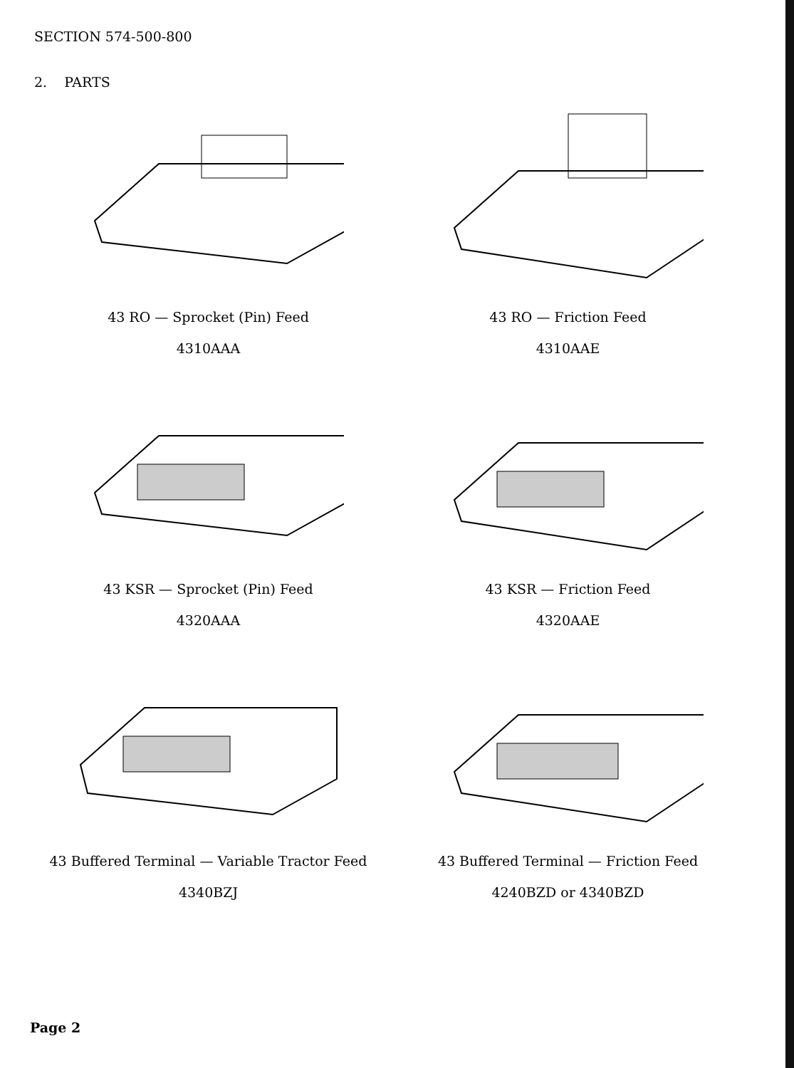SECTION 574-500-800
2. PARTS
43 RO — Sprocket (Pin) Feed
4310AAA
43 RO — Friction Feed
4310AAE
43 KSR — Sprocket (Pin) Feed
4320AAA
43 KSR — Friction Feed
4320AAE
43 Buffered Terminal — Variable Tractor Feed
4340BZJ
43 Buffered Terminal — Friction Feed
4240BZD or 4340BZD
Page 2